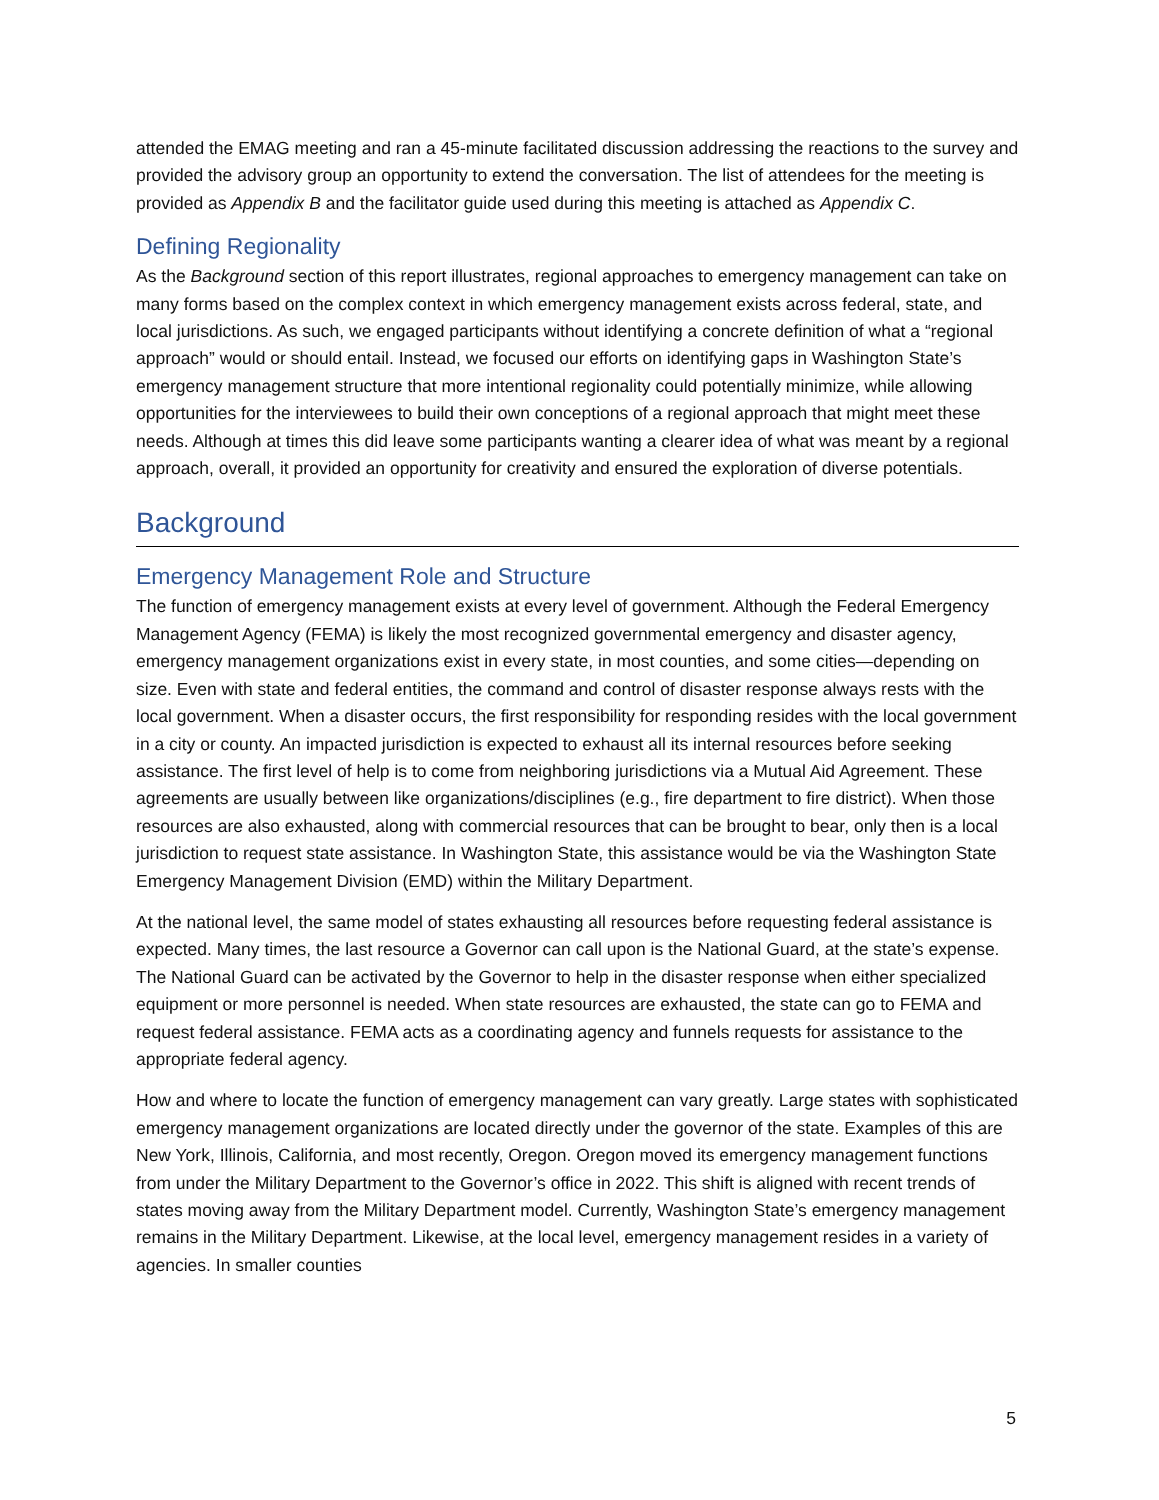attended the EMAG meeting and ran a 45-minute facilitated discussion addressing the reactions to the survey and provided the advisory group an opportunity to extend the conversation. The list of attendees for the meeting is provided as Appendix B and the facilitator guide used during this meeting is attached as Appendix C.
Defining Regionality
As the Background section of this report illustrates, regional approaches to emergency management can take on many forms based on the complex context in which emergency management exists across federal, state, and local jurisdictions. As such, we engaged participants without identifying a concrete definition of what a “regional approach” would or should entail. Instead, we focused our efforts on identifying gaps in Washington State’s emergency management structure that more intentional regionality could potentially minimize, while allowing opportunities for the interviewees to build their own conceptions of a regional approach that might meet these needs. Although at times this did leave some participants wanting a clearer idea of what was meant by a regional approach, overall, it provided an opportunity for creativity and ensured the exploration of diverse potentials.
Background
Emergency Management Role and Structure
The function of emergency management exists at every level of government. Although the Federal Emergency Management Agency (FEMA) is likely the most recognized governmental emergency and disaster agency, emergency management organizations exist in every state, in most counties, and some cities—depending on size. Even with state and federal entities, the command and control of disaster response always rests with the local government. When a disaster occurs, the first responsibility for responding resides with the local government in a city or county. An impacted jurisdiction is expected to exhaust all its internal resources before seeking assistance. The first level of help is to come from neighboring jurisdictions via a Mutual Aid Agreement. These agreements are usually between like organizations/disciplines (e.g., fire department to fire district). When those resources are also exhausted, along with commercial resources that can be brought to bear, only then is a local jurisdiction to request state assistance. In Washington State, this assistance would be via the Washington State Emergency Management Division (EMD) within the Military Department.
At the national level, the same model of states exhausting all resources before requesting federal assistance is expected. Many times, the last resource a Governor can call upon is the National Guard, at the state’s expense. The National Guard can be activated by the Governor to help in the disaster response when either specialized equipment or more personnel is needed. When state resources are exhausted, the state can go to FEMA and request federal assistance. FEMA acts as a coordinating agency and funnels requests for assistance to the appropriate federal agency.
How and where to locate the function of emergency management can vary greatly. Large states with sophisticated emergency management organizations are located directly under the governor of the state. Examples of this are New York, Illinois, California, and most recently, Oregon. Oregon moved its emergency management functions from under the Military Department to the Governor’s office in 2022. This shift is aligned with recent trends of states moving away from the Military Department model. Currently, Washington State’s emergency management remains in the Military Department. Likewise, at the local level, emergency management resides in a variety of agencies. In smaller counties
5